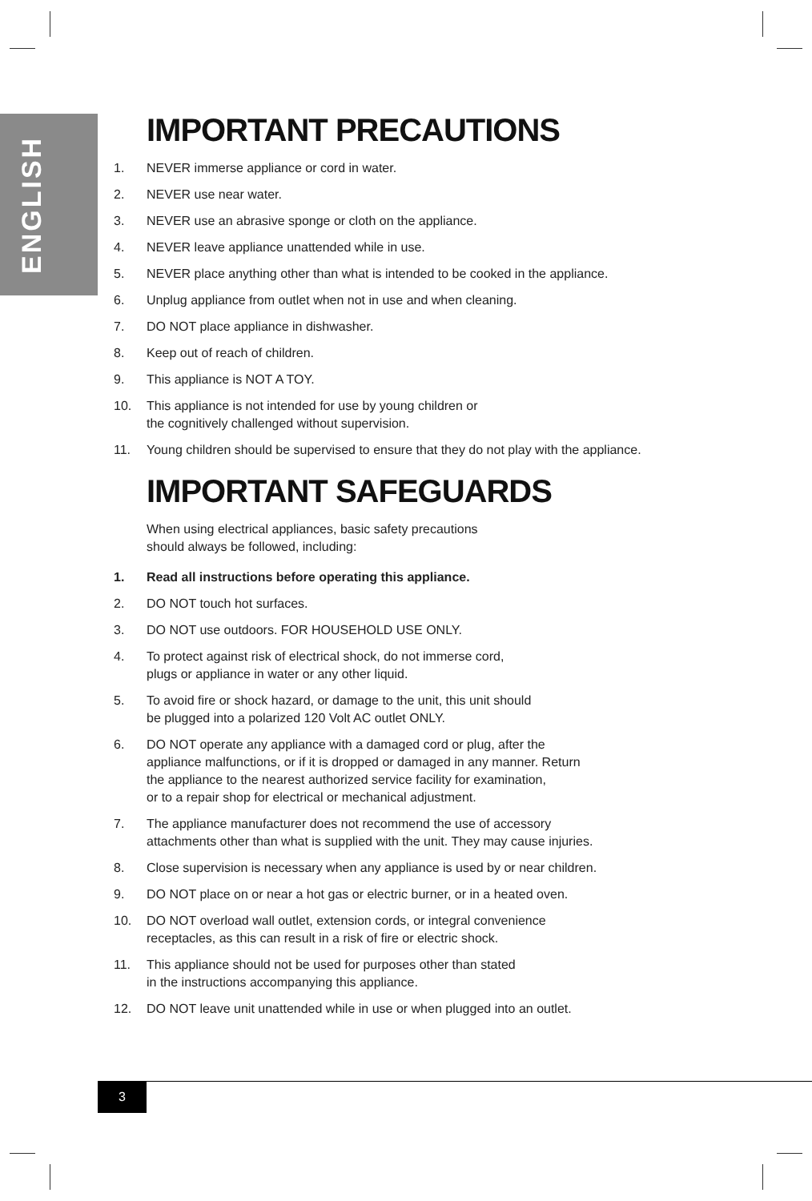ENGLISH
IMPORTANT PRECAUTIONS
1. NEVER immerse appliance or cord in water.
2. NEVER use near water.
3. NEVER use an abrasive sponge or cloth on the appliance.
4. NEVER leave appliance unattended while in use.
5. NEVER place anything other than what is intended to be cooked in the appliance.
6. Unplug appliance from outlet when not in use and when cleaning.
7. DO NOT place appliance in dishwasher.
8. Keep out of reach of children.
9. This appliance is NOT A TOY.
10. This appliance is not intended for use by young children or
the cognitively challenged without supervision.
11. Young children should be supervised to ensure that they do not play with the appliance.
IMPORTANT SAFEGUARDS
When using electrical appliances, basic safety precautions
should always be followed, including:
1. Read all instructions before operating this appliance.
2. DO NOT touch hot surfaces.
3. DO NOT use outdoors. FOR HOUSEHOLD USE ONLY.
4. To protect against risk of electrical shock, do not immerse cord,
plugs or appliance in water or any other liquid.
5. To avoid fire or shock hazard, or damage to the unit, this unit should
be plugged into a polarized 120 Volt AC outlet ONLY.
6. DO NOT operate any appliance with a damaged cord or plug, after the
appliance malfunctions, or if it is dropped or damaged in any manner. Return
the appliance to the nearest authorized service facility for examination,
or to a repair shop for electrical or mechanical adjustment.
7. The appliance manufacturer does not recommend the use of accessory
attachments other than what is supplied with the unit. They may cause injuries.
8. Close supervision is necessary when any appliance is used by or near children.
9. DO NOT place on or near a hot gas or electric burner, or in a heated oven.
10. DO NOT overload wall outlet, extension cords, or integral convenience
receptacles, as this can result in a risk of fire or electric shock.
11. This appliance should not be used for purposes other than stated
in the instructions accompanying this appliance.
12. DO NOT leave unit unattended while in use or when plugged into an outlet.
3